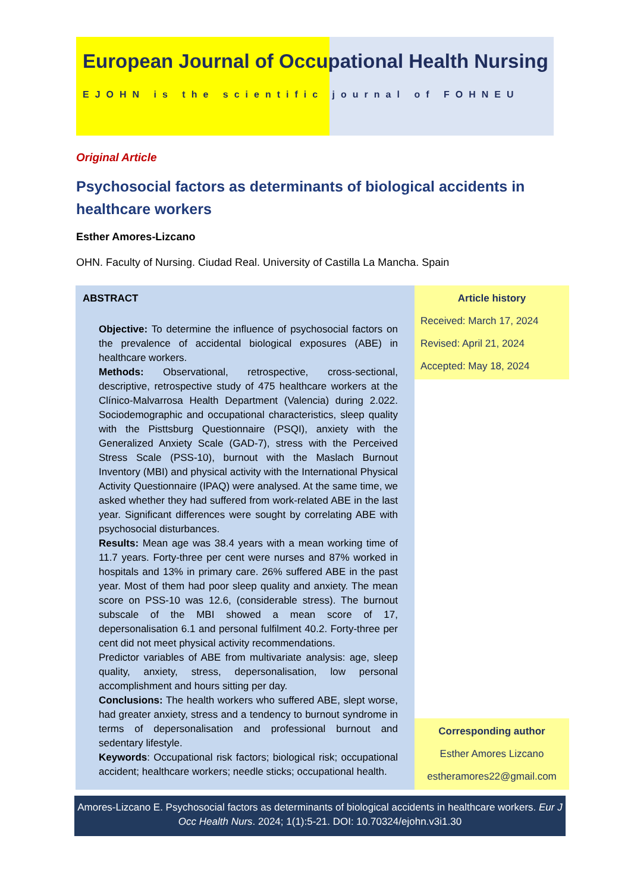European Journal of Occupational Health Nursing
EJOHN is the scientific journal of FOHNEU
Original Article
Psychosocial factors as determinants of biological accidents in healthcare workers
Esther Amores-Lizcano
OHN. Faculty of Nursing. Ciudad Real. University of Castilla La Mancha. Spain
ABSTRACT
Objective: To determine the influence of psychosocial factors on the prevalence of accidental biological exposures (ABE) in healthcare workers.
Methods: Observational, retrospective, cross-sectional, descriptive, retrospective study of 475 healthcare workers at the Clínico-Malvarrosa Health Department (Valencia) during 2.022. Sociodemographic and occupational characteristics, sleep quality with the Pisttsburg Questionnaire (PSQI), anxiety with the Generalized Anxiety Scale (GAD-7), stress with the Perceived Stress Scale (PSS-10), burnout with the Maslach Burnout Inventory (MBI) and physical activity with the International Physical Activity Questionnaire (IPAQ) were analysed. At the same time, we asked whether they had suffered from work-related ABE in the last year. Significant differences were sought by correlating ABE with psychosocial disturbances.
Results: Mean age was 38.4 years with a mean working time of 11.7 years. Forty-three per cent were nurses and 87% worked in hospitals and 13% in primary care. 26% suffered ABE in the past year. Most of them had poor sleep quality and anxiety. The mean score on PSS-10 was 12.6, (considerable stress). The burnout subscale of the MBI showed a mean score of 17, depersonalisation 6.1 and personal fulfilment 40.2. Forty-three per cent did not meet physical activity recommendations.
Predictor variables of ABE from multivariate analysis: age, sleep quality, anxiety, stress, depersonalisation, low personal accomplishment and hours sitting per day.
Conclusions: The health workers who suffered ABE, slept worse, had greater anxiety, stress and a tendency to burnout syndrome in terms of depersonalisation and professional burnout and sedentary lifestyle.
Keywords: Occupational risk factors; biological risk; occupational accident; healthcare workers; needle sticks; occupational health.
Article history
Received: March 17, 2024
Revised: April 21, 2024
Accepted: May 18, 2024
Corresponding author
Esther Amores Lizcano
estheramores22@gmail.com
Amores-Lizcano E. Psychosocial factors as determinants of biological accidents in healthcare workers. Eur J Occ Health Nurs. 2024; 1(1):5-21. DOI: 10.70324/ejohn.v3i1.30